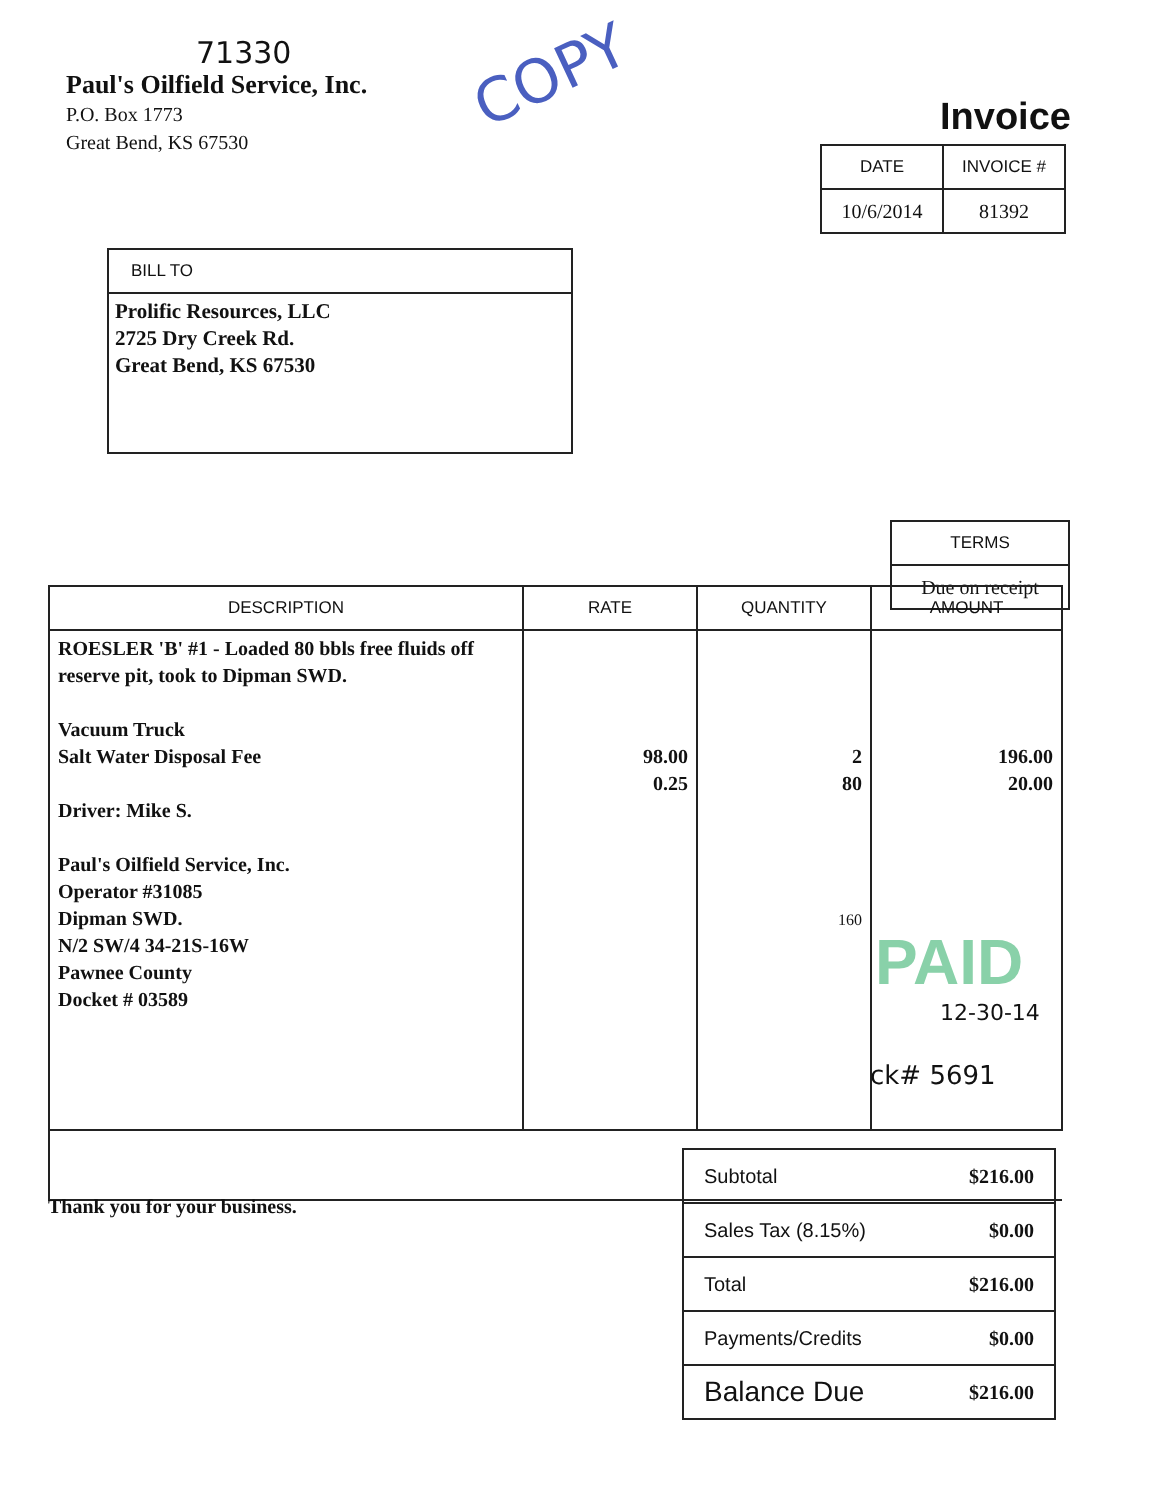71330
Paul's Oilfield Service, Inc.
P.O. Box 1773
Great Bend, KS 67530
COPY
Invoice
| DATE | INVOICE # |
| --- | --- |
| 10/6/2014 | 81392 |
| BILL TO |
| --- |
| Prolific Resources, LLC 2725 Dry Creek Rd. Great Bend, KS 67530 |
| TERMS |
| --- |
| Due on receipt |
| DESCRIPTION | RATE | QUANTITY | AMOUNT |
| --- | --- | --- | --- |
| ROESLER 'B' #1 - Loaded 80 bbls free fluids off reserve pit, took to Dipman SWD. Vacuum Truck Salt Water Disposal Fee Driver: Mike S. Paul's Oilfield Service, Inc. Operator #31085 Dipman SWD. N/2 SW/4 34-21S-16W Pawnee County Docket # 03589 | 98.00 0.25 | 2 80 160 | 196.00 20.00 |
PAID
12-30-14
ck# 5691
Thank you for your business.
| Subtotal | $216.00 |
| Sales Tax (8.15%) | $0.00 |
| Total | $216.00 |
| Payments/Credits | $0.00 |
| Balance Due | $216.00 |